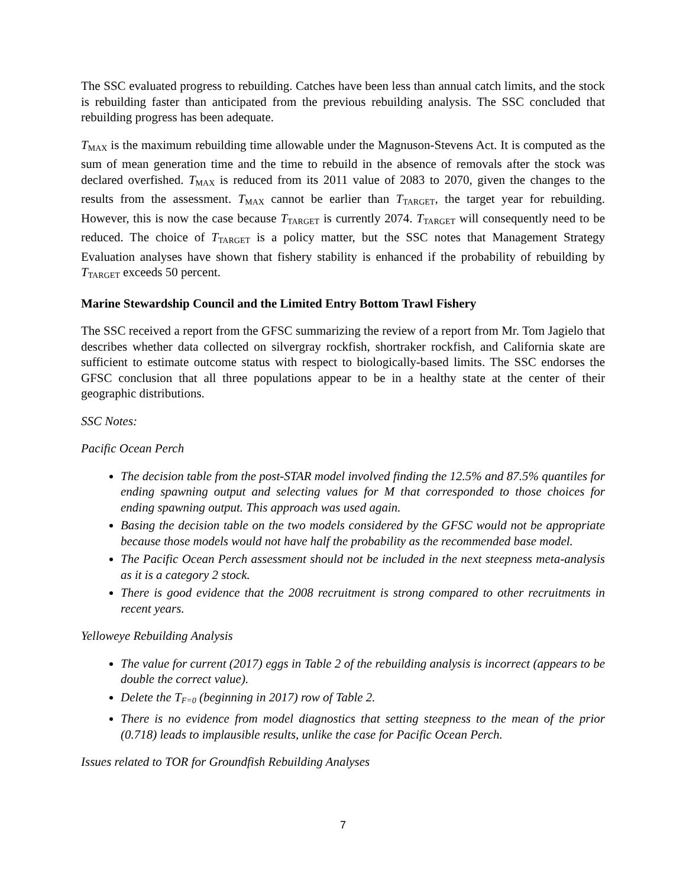The SSC evaluated progress to rebuilding. Catches have been less than annual catch limits, and the stock is rebuilding faster than anticipated from the previous rebuilding analysis. The SSC concluded that rebuilding progress has been adequate.
T<sub>MAX</sub> is the maximum rebuilding time allowable under the Magnuson-Stevens Act. It is computed as the sum of mean generation time and the time to rebuild in the absence of removals after the stock was declared overfished. T<sub>MAX</sub> is reduced from its 2011 value of 2083 to 2070, given the changes to the results from the assessment. T<sub>MAX</sub> cannot be earlier than T<sub>TARGET</sub>, the target year for rebuilding. However, this is now the case because T<sub>TARGET</sub> is currently 2074. T<sub>TARGET</sub> will consequently need to be reduced. The choice of T<sub>TARGET</sub> is a policy matter, but the SSC notes that Management Strategy Evaluation analyses have shown that fishery stability is enhanced if the probability of rebuilding by T<sub>TARGET</sub> exceeds 50 percent.
Marine Stewardship Council and the Limited Entry Bottom Trawl Fishery
The SSC received a report from the GFSC summarizing the review of a report from Mr. Tom Jagielo that describes whether data collected on silvergray rockfish, shortraker rockfish, and California skate are sufficient to estimate outcome status with respect to biologically-based limits. The SSC endorses the GFSC conclusion that all three populations appear to be in a healthy state at the center of their geographic distributions.
SSC Notes:
Pacific Ocean Perch
The decision table from the post-STAR model involved finding the 12.5% and 87.5% quantiles for ending spawning output and selecting values for M that corresponded to those choices for ending spawning output. This approach was used again.
Basing the decision table on the two models considered by the GFSC would not be appropriate because those models would not have half the probability as the recommended base model.
The Pacific Ocean Perch assessment should not be included in the next steepness meta-analysis as it is a category 2 stock.
There is good evidence that the 2008 recruitment is strong compared to other recruitments in recent years.
Yelloweye Rebuilding Analysis
The value for current (2017) eggs in Table 2 of the rebuilding analysis is incorrect (appears to be double the correct value).
Delete the T<sub>F=0</sub> (beginning in 2017) row of Table 2.
There is no evidence from model diagnostics that setting steepness to the mean of the prior (0.718) leads to implausible results, unlike the case for Pacific Ocean Perch.
Issues related to TOR for Groundfish Rebuilding Analyses
7